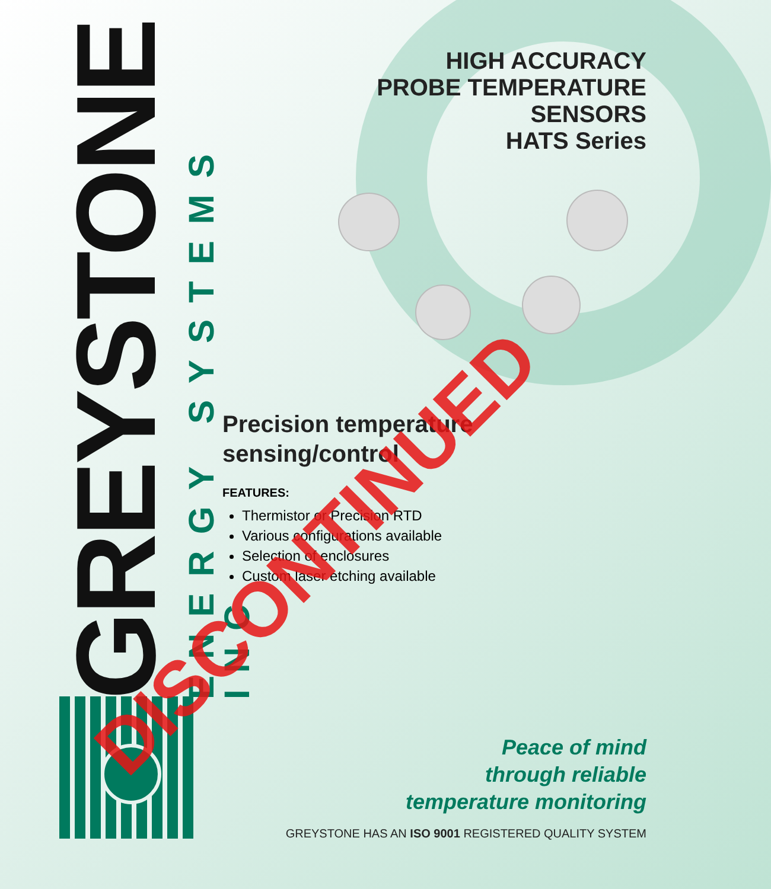GREYSTONE
ENERGY SYSTEMS INC
HIGH ACCURACY
PROBE TEMPERATURE
SENSORS
HATS Series
Precision temperature sensing/control
FEATURES:
Thermistor or Precision RTD
Various configurations available
Selection of enclosures
Custom laser etching available
Peace of mind
through reliable
temperature monitoring
GREYSTONE HAS AN ISO 9001 REGISTERED QUALITY SYSTEM
DISCONTINUED